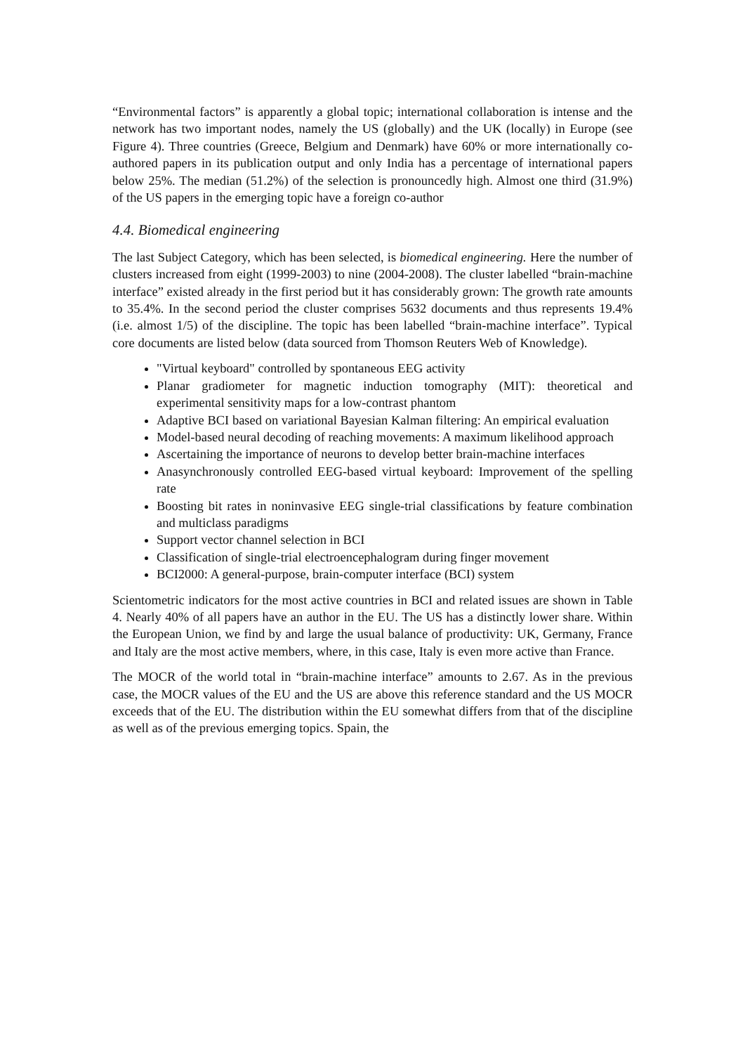“Environmental factors” is apparently a global topic; international collaboration is intense and the network has two important nodes, namely the US (globally) and the UK (locally) in Europe (see Figure 4). Three countries (Greece, Belgium and Denmark) have 60% or more internationally co-authored papers in its publication output and only India has a percentage of international papers below 25%. The median (51.2%) of the selection is pronouncedly high. Almost one third (31.9%) of the US papers in the emerging topic have a foreign co-author
4.4. Biomedical engineering
The last Subject Category, which has been selected, is biomedical engineering. Here the number of clusters increased from eight (1999-2003) to nine (2004-2008). The cluster labelled “brain-machine interface” existed already in the first period but it has considerably grown: The growth rate amounts to 35.4%. In the second period the cluster comprises 5632 documents and thus represents 19.4% (i.e. almost 1/5) of the discipline. The topic has been labelled “brain-machine interface”. Typical core documents are listed below (data sourced from Thomson Reuters Web of Knowledge).
"Virtual keyboard" controlled by spontaneous EEG activity
Planar gradiometer for magnetic induction tomography (MIT): theoretical and experimental sensitivity maps for a low-contrast phantom
Adaptive BCI based on variational Bayesian Kalman filtering: An empirical evaluation
Model-based neural decoding of reaching movements: A maximum likelihood approach
Ascertaining the importance of neurons to develop better brain-machine interfaces
Anasynchronously controlled EEG-based virtual keyboard: Improvement of the spelling rate
Boosting bit rates in noninvasive EEG single-trial classifications by feature combination and multiclass paradigms
Support vector channel selection in BCI
Classification of single-trial electroencephalogram during finger movement
BCI2000: A general-purpose, brain-computer interface (BCI) system
Scientometric indicators for the most active countries in BCI and related issues are shown in Table 4. Nearly 40% of all papers have an author in the EU. The US has a distinctly lower share. Within the European Union, we find by and large the usual balance of productivity: UK, Germany, France and Italy are the most active members, where, in this case, Italy is even more active than France.
The MOCR of the world total in “brain-machine interface” amounts to 2.67. As in the previous case, the MOCR values of the EU and the US are above this reference standard and the US MOCR exceeds that of the EU. The distribution within the EU somewhat differs from that of the discipline as well as of the previous emerging topics. Spain, the